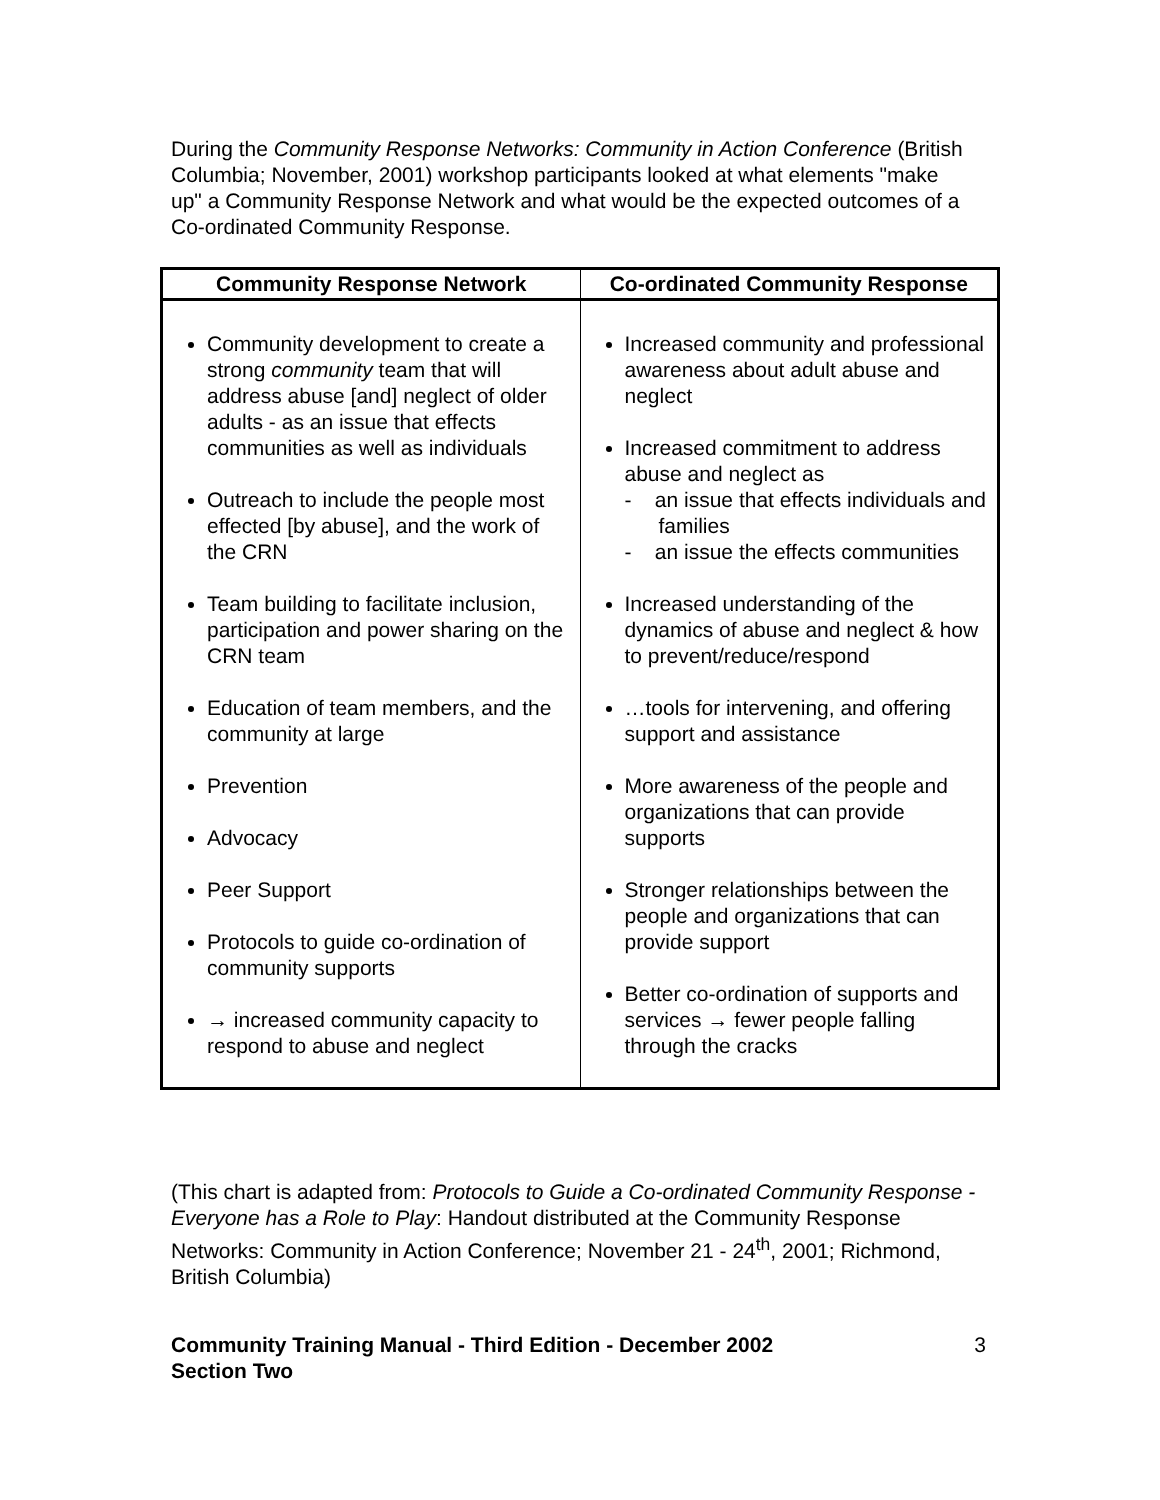During the Community Response Networks: Community in Action Conference (British Columbia; November, 2001) workshop participants looked at what elements "make up" a Community Response Network and what would be the expected outcomes of a Co-ordinated Community Response.
| Community Response Network | Co-ordinated Community Response |
| --- | --- |
| Community development to create a strong community team that will address abuse [and] neglect of older adults - as an issue that effects communities as well as individuals Outreach to include the people most effected [by abuse], and the work of the CRN Team building to facilitate inclusion, participation and power sharing on the CRN team Education of team members, and the community at large Prevention Advocacy Peer Support Protocols to guide co-ordination of community supports → increased community capacity to respond to abuse and neglect | Increased community and professional awareness about adult abuse and neglect Increased commitment to address abuse and neglect as - an issue that effects individuals and families - an issue the effects communities Increased understanding of the dynamics of abuse and neglect & how to prevent/reduce/respond …tools for intervening, and offering support and assistance More awareness of the people and organizations that can provide supports Stronger relationships between the people and organizations that can provide support Better co-ordination of supports and services → fewer people falling through the cracks |
(This chart is adapted from: Protocols to Guide a Co-ordinated Community Response - Everyone has a Role to Play: Handout distributed at the Community Response Networks: Community in Action Conference; November 21 - 24<sup>th</sup>, 2001; Richmond, British Columbia)
Community Training Manual - Third Edition - December 2002
Section Two 3